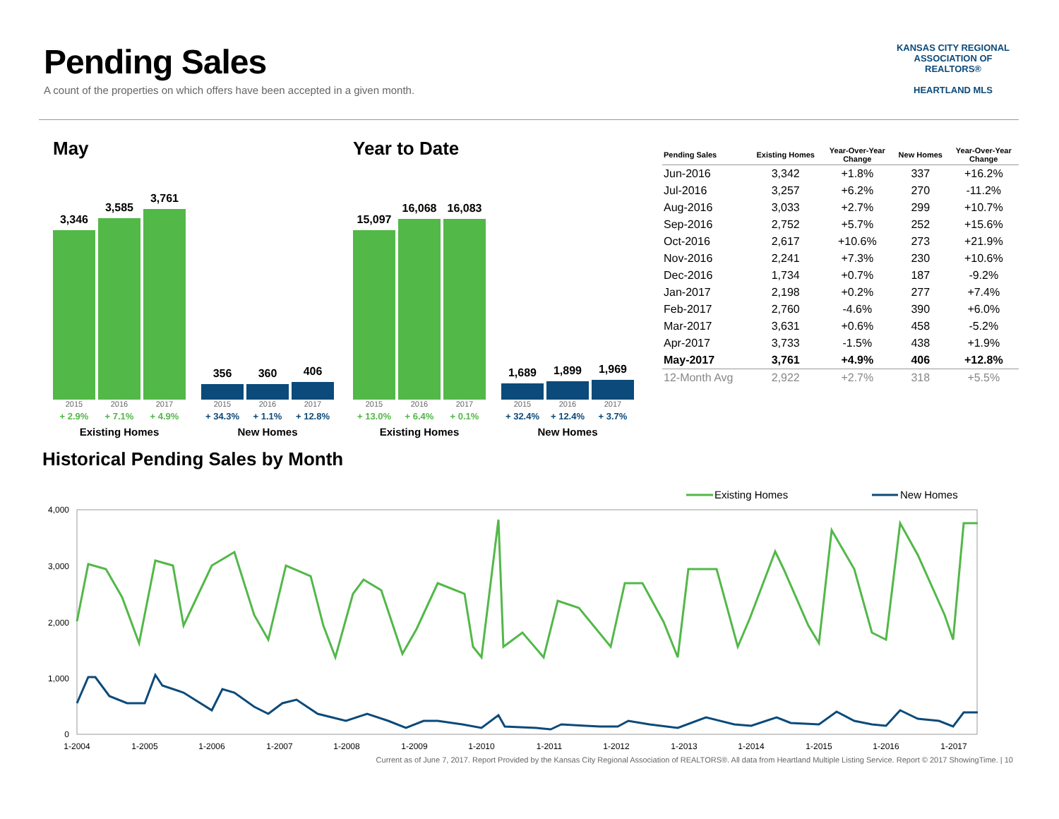Pending Sales
A count of the properties on which offers have been accepted in a given month.
KANSAS CITY REGIONAL
ASSOCIATION OF REALTORS®
HEARTLAND MLS
May
3,346
3,585
3,761
356
360
406
2015 2016 2017 2015 2016 2017
+ 2.9% + 7.1% + 4.9% + 34.3% + 1.1% + 12.8%
Existing Homes New Homes
Year to Date
15,097
16,068
16,083
1,689
1,899
1,969
2015 2016 2017 2015 2016 2017
+ 13.0% + 6.4% + 0.1% + 32.4% + 12.4% + 3.7%
Existing Homes New Homes
| Pending Sales | Existing Homes | Year-Over-Year Change | New Homes | Year-Over-Year Change |
| --- | --- | --- | --- | --- |
| Jun-2016 | 3,342 | +1.8% | 337 | +16.2% |
| Jul-2016 | 3,257 | +6.2% | 270 | -11.2% |
| Aug-2016 | 3,033 | +2.7% | 299 | +10.7% |
| Sep-2016 | 2,752 | +5.7% | 252 | +15.6% |
| Oct-2016 | 2,617 | +10.6% | 273 | +21.9% |
| Nov-2016 | 2,241 | +7.3% | 230 | +10.6% |
| Dec-2016 | 1,734 | +0.7% | 187 | -9.2% |
| Jan-2017 | 2,198 | +0.2% | 277 | +7.4% |
| Feb-2017 | 2,760 | -4.6% | 390 | +6.0% |
| Mar-2017 | 3,631 | +0.6% | 458 | -5.2% |
| Apr-2017 | 3,733 | -1.5% | 438 | +1.9% |
| May-2017 | 3,761 | +4.9% | 406 | +12.8% |
| 12-Month Avg | 2,922 | +2.7% | 318 | +5.5% |
Historical Pending Sales by Month
Existing Homes
New Homes
4,000
3,000
2,000
1,000
0
1-2004
1-2005
1-2006
1-2007
1-2008
1-2009
1-2010
1-2011
1-2012
1-2013
1-2014
1-2015
1-2016
1-2017
Current as of June 7, 2017. Report Provided by the Kansas City Regional Association of REALTORS®. All data from Heartland Multiple Listing Service. Report © 2017 ShowingTime. | 10